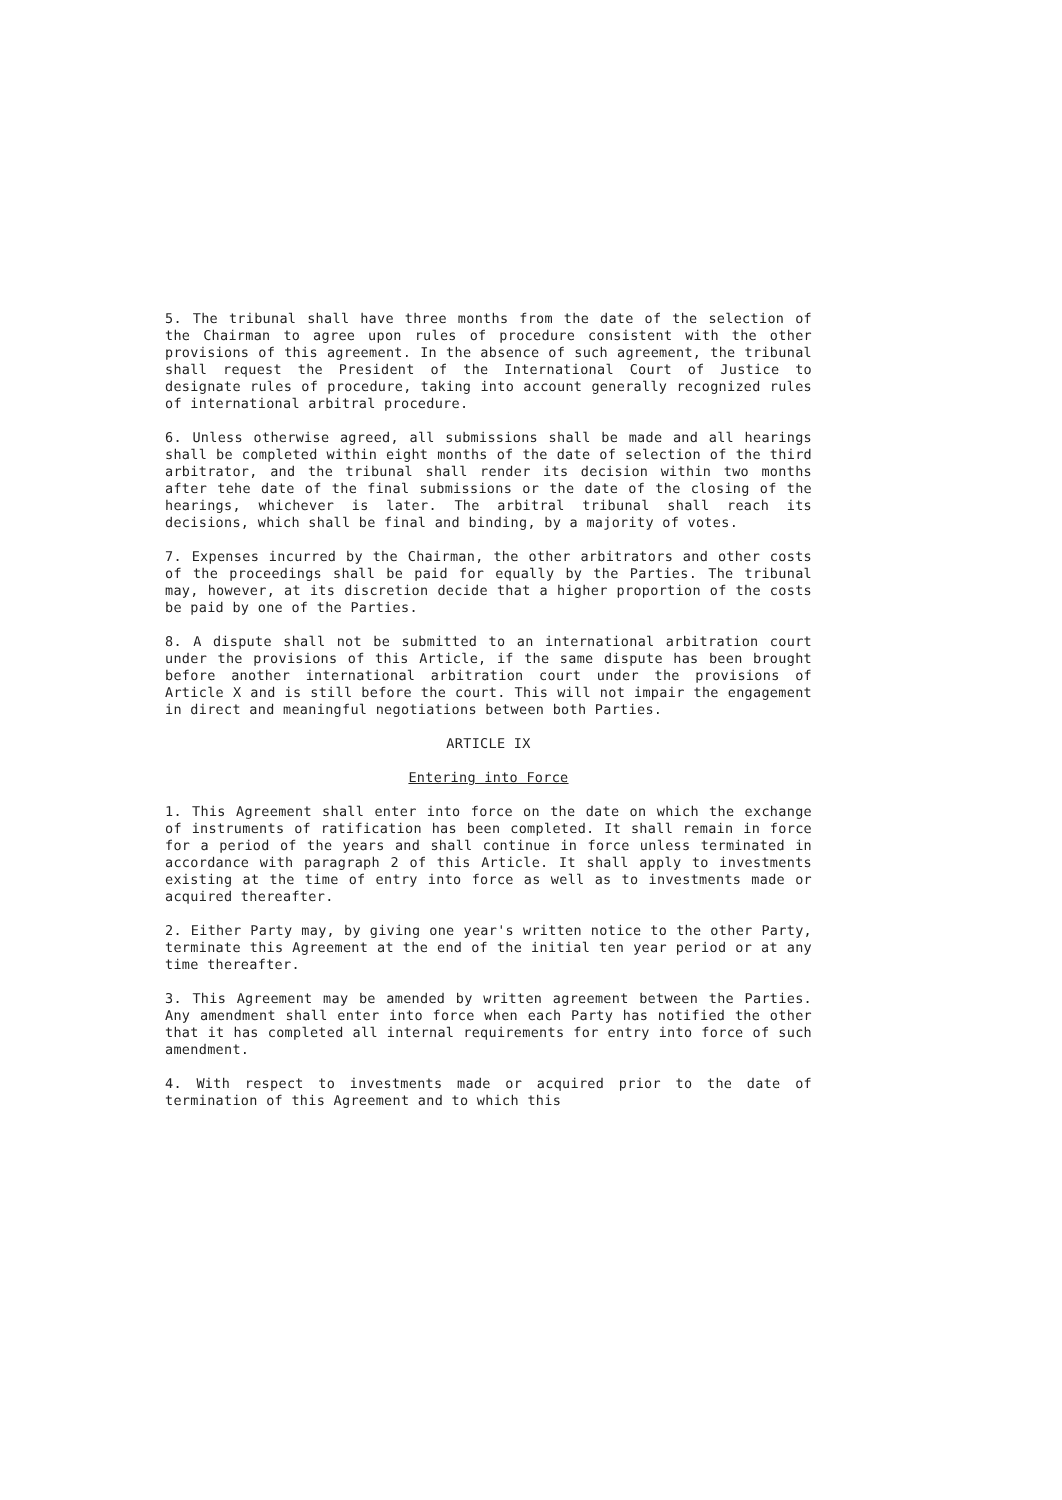5. The tribunal shall have three months from the date of the selection of the Chairman to agree upon rules of procedure consistent with the other provisions of this agreement. In the absence of such agreement, the tribunal shall request the President of the International Court of Justice to designate rules of procedure, taking into account generally recognized rules of international arbitral procedure.
6. Unless otherwise agreed, all submissions shall be made and all hearings shall be completed within eight months of the date of selection of the third arbitrator, and the tribunal shall render its decision within two months after tehe date of the final submissions or the date of the closing of the hearings, whichever is later. The arbitral tribunal shall reach its decisions, which shall be final and binding, by a majority of votes.
7. Expenses incurred by the Chairman, the other arbitrators and other costs of the proceedings shall be paid for equally by the Parties. The tribunal may, however, at its discretion decide that a higher proportion of the costs be paid by one of the Parties.
8. A dispute shall not be submitted to an international arbitration court under the provisions of this Article, if the same dispute has been brought before another international arbitration court under the provisions of Article X and is still before the court. This will not impair the engagement in direct and meaningful negotiations between both Parties.
ARTICLE IX
Entering into Force
1. This Agreement shall enter into force on the date on which the exchange of instruments of ratification has been completed. It shall remain in force for a period of the years and shall continue in force unless terminated in accordance with paragraph 2 of this Article. It shall apply to investments existing at the time of entry into force as well as to investments made or acquired thereafter.
2. Either Party may, by giving one year's written notice to the other Party, terminate this Agreement at the end of the initial ten year period or at any time thereafter.
3. This Agreement may be amended by written agreement between the Parties. Any amendment shall enter into force when each Party has notified the other that it has completed all internal requirements for entry into force of such amendment.
4. With respect to investments made or acquired prior to the date of termination of this Agreement and to which this